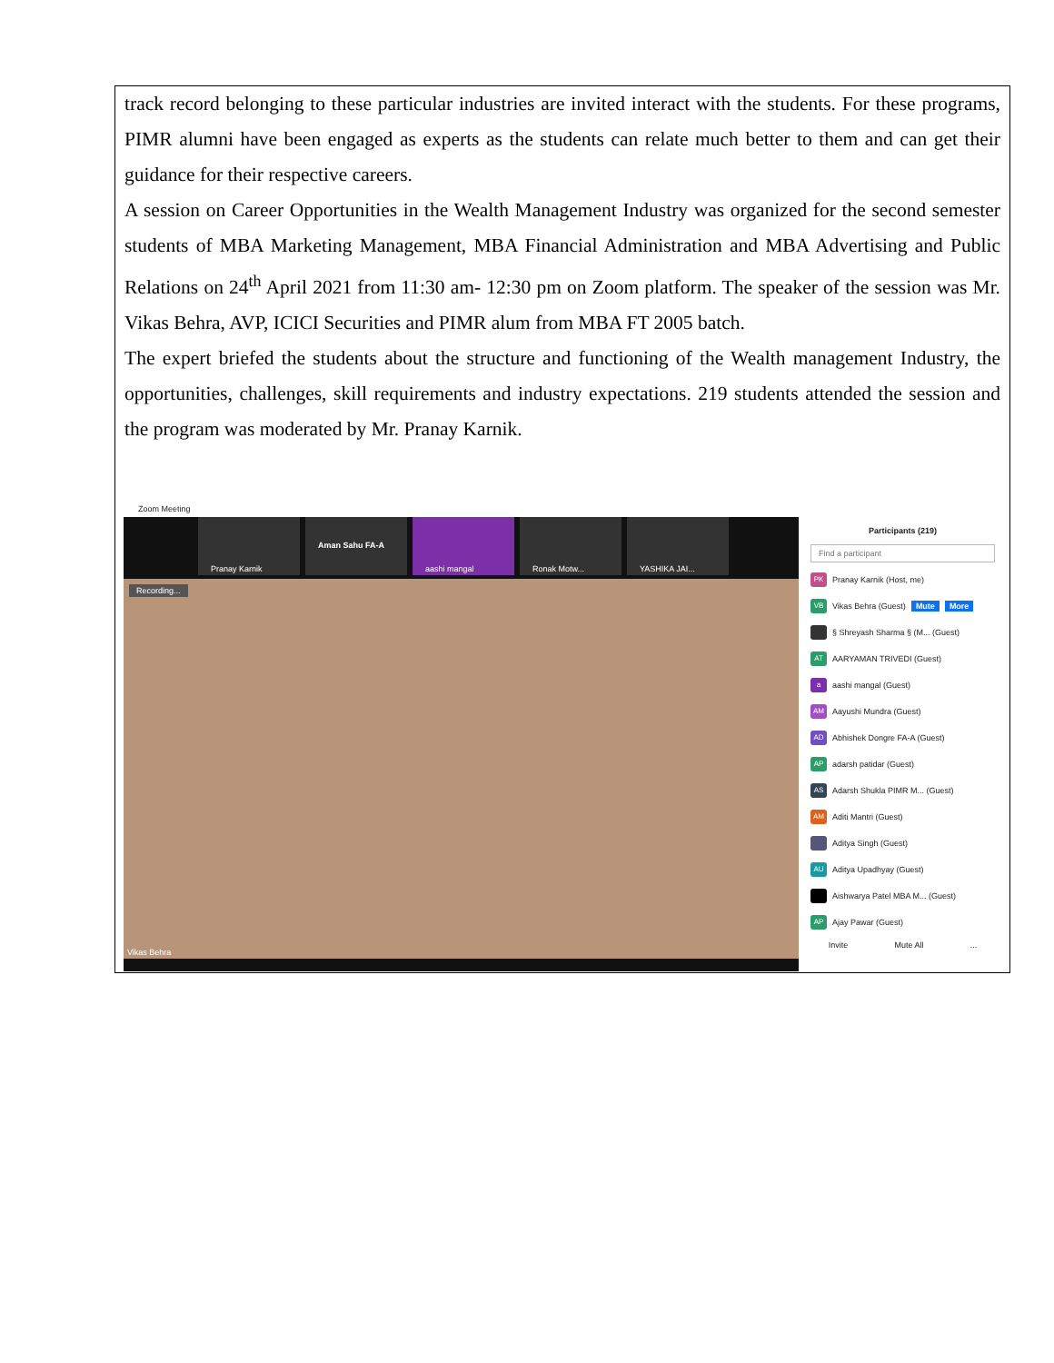track record belonging to these particular industries are invited interact with the students. For these programs, PIMR alumni have been engaged as experts as the students can relate much better to them and can get their guidance for their respective careers.
A session on Career Opportunities in the Wealth Management Industry was organized for the second semester students of MBA Marketing Management, MBA Financial Administration and MBA Advertising and Public Relations on 24<sup>th</sup> April 2021 from 11:30 am- 12:30 pm on Zoom platform. The speaker of the session was Mr. Vikas Behra, AVP, ICICI Securities and PIMR alum from MBA FT 2005 batch.
The expert briefed the students about the structure and functioning of the Wealth management Industry, the opportunities, challenges, skill requirements and industry expectations. 219 students attended the session and the program was moderated by Mr. Pranay Karnik.
Zoom Meeting
Pranay Karnik
Aman Sahu FA-A
aashi mangal
Ronak Motw...
YASHIKA JAI...
Recording...
Vikas Behra
Participants (219)
Find a participant
PK
Pranay Karnik (Host, me)
VB
Vikas Behra (Guest) Mute More
§ Shreyash Sharma § (M... (Guest)
AT
AARYAMAN TRIVEDI (Guest)
a
aashi mangal (Guest)
AM
Aayushi Mundra (Guest)
AD
Abhishek Dongre FA-A (Guest)
AP
adarsh patidar (Guest)
AS
Adarsh Shukla PIMR M... (Guest)
AM
Aditi Mantri (Guest)
Aditya Singh (Guest)
AU
Aditya Upadhyay (Guest)
Aishwarya Patel MBA M... (Guest)
AP
Ajay Pawar (Guest)
Invite Mute All ...